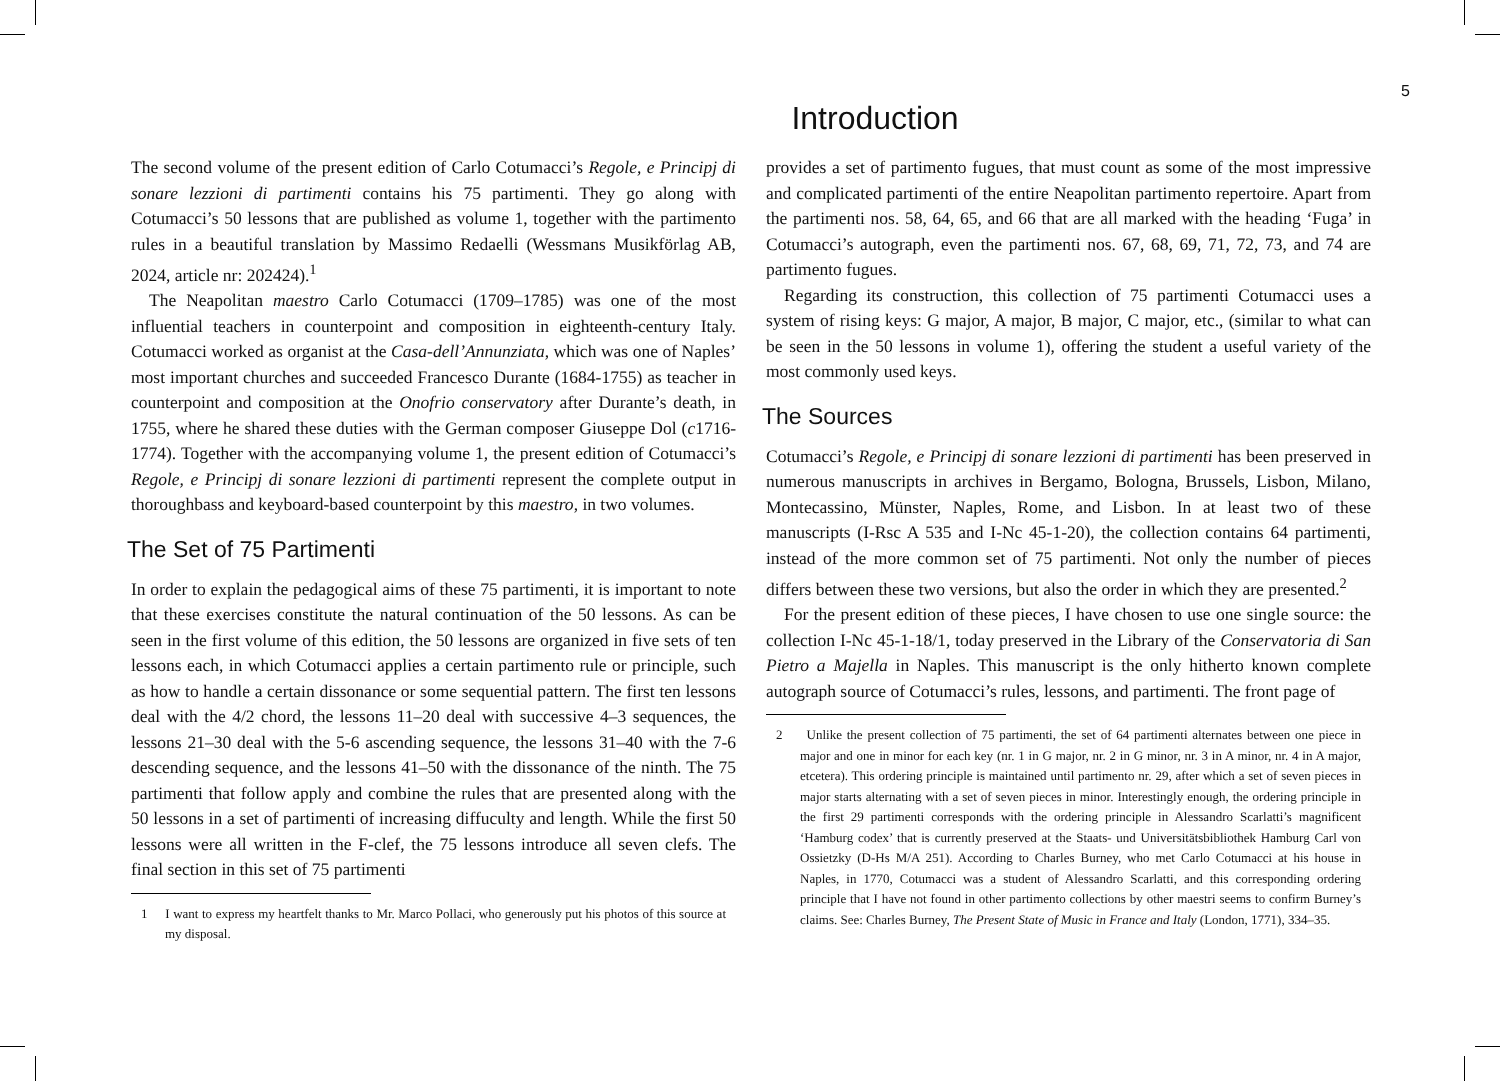5
Introduction
The second volume of the present edition of Carlo Cotumacci’s Regole, e Principj di sonare lezzioni di partimenti contains his 75 partimenti. They go along with Cotumacci’s 50 lessons that are published as volume 1, together with the partimento rules in a beautiful translation by Massimo Redaelli (Wessmans Musikförlag AB, 2024, article nr: 202424).<sup>1</sup>
The Neapolitan maestro Carlo Cotumacci (1709–1785) was one of the most influential teachers in counterpoint and composition in eighteenth-century Italy. Cotumacci worked as organist at the Casa-dell’Annunziata, which was one of Naples’ most important churches and succeeded Francesco Durante (1684-1755) as teacher in counterpoint and composition at the Onofrio conservatory after Durante’s death, in 1755, where he shared these duties with the German composer Giuseppe Dol (c1716-1774). Together with the accompanying volume 1, the present edition of Cotumacci’s Regole, e Principj di sonare lezzioni di partimenti represent the complete output in thoroughbass and keyboard-based counterpoint by this maestro, in two volumes.
The Set of 75 Partimenti
In order to explain the pedagogical aims of these 75 partimenti, it is important to note that these exercises constitute the natural continuation of the 50 lessons. As can be seen in the first volume of this edition, the 50 lessons are organized in five sets of ten lessons each, in which Cotumacci applies a certain partimento rule or principle, such as how to handle a certain dissonance or some sequential pattern. The first ten lessons deal with the 4/2 chord, the lessons 11–20 deal with successive 4–3 sequences, the lessons 21–30 deal with the 5-6 ascending sequence, the lessons 31–40 with the 7-6 descending sequence, and the lessons 41–50 with the dissonance of the ninth. The 75 partimenti that follow apply and combine the rules that are presented along with the 50 lessons in a set of partimenti of increasing diffuculty and length. While the first 50 lessons were all written in the F-clef, the 75 lessons introduce all seven clefs. The final section in this set of 75 partimenti
1 I want to express my heartfelt thanks to Mr. Marco Pollaci, who generously put his photos of this source at my disposal.
provides a set of partimento fugues, that must count as some of the most impressive and complicated partimenti of the entire Neapolitan partimento repertoire. Apart from the partimenti nos. 58, 64, 65, and 66 that are all marked with the heading ‘Fuga’ in Cotumacci’s autograph, even the partimenti nos. 67, 68, 69, 71, 72, 73, and 74 are partimento fugues.
Regarding its construction, this collection of 75 partimenti Cotumacci uses a system of rising keys: G major, A major, B major, C major, etc., (similar to what can be seen in the 50 lessons in volume 1), offering the student a useful variety of the most commonly used keys.
The Sources
Cotumacci’s Regole, e Principj di sonare lezzioni di partimenti has been preserved in numerous manuscripts in archives in Bergamo, Bologna, Brussels, Lisbon, Milano, Montecassino, Münster, Naples, Rome, and Lisbon. In at least two of these manuscripts (I-Rsc A 535 and I-Nc 45-1-20), the collection contains 64 partimenti, instead of the more common set of 75 partimenti. Not only the number of pieces differs between these two versions, but also the order in which they are presented.<sup>2</sup>
For the present edition of these pieces, I have chosen to use one single source: the collection I-Nc 45-1-18/1, today preserved in the Library of the Conservatoria di San Pietro a Majella in Naples. This manuscript is the only hitherto known complete autograph source of Cotumacci’s rules, lessons, and partimenti. The front page of
2 Unlike the present collection of 75 partimenti, the set of 64 partimenti alternates between one piece in major and one in minor for each key (nr. 1 in G major, nr. 2 in G minor, nr. 3 in A minor, nr. 4 in A major, etcetera). This ordering principle is maintained until partimento nr. 29, after which a set of seven pieces in major starts alternating with a set of seven pieces in minor. Interestingly enough, the ordering principle in the first 29 partimenti corresponds with the ordering principle in Alessandro Scarlatti’s magnificent ‘Hamburg codex’ that is currently preserved at the Staats- und Universitätsbibliothek Hamburg Carl von Ossietzky (D-Hs M/A 251). According to Charles Burney, who met Carlo Cotumacci at his house in Naples, in 1770, Cotumacci was a student of Alessandro Scarlatti, and this corresponding ordering principle that I have not found in other partimento collections by other maestri seems to confirm Burney’s claims. See: Charles Burney, The Present State of Music in France and Italy (London, 1771), 334–35.